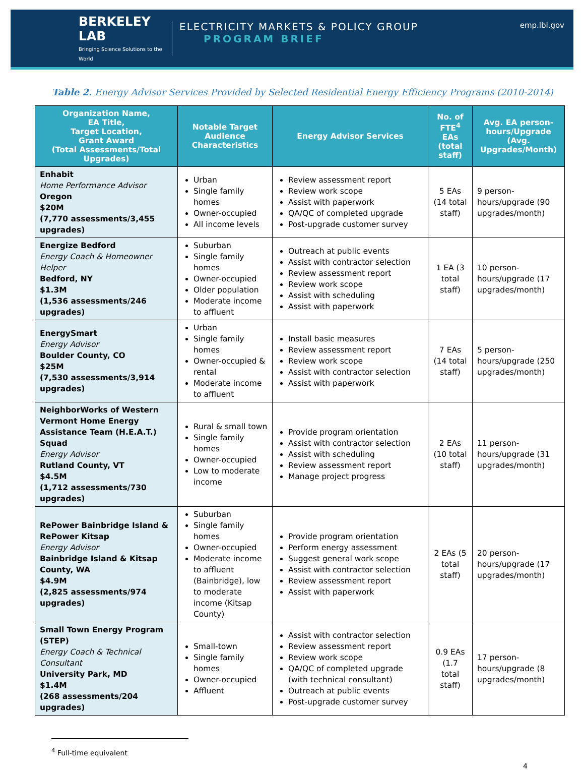BERKELEY LAB
Bringing Science Solutions to the World
ELECTRICITY MARKETS & POLICY GROUP
PROGRAM BRIEF
emp.lbl.gov
Table 2. Energy Advisor Services Provided by Selected Residential Energy Efficiency Programs (2010-2014)
| Organization Name, EA Title, Target Location, Grant Award (Total Assessments/Total Upgrades) | Notable Target Audience Characteristics | Energy Advisor Services | No. of FTE<sup>4</sup> EAs (total staff) | Avg. EA person-hours/Upgrade (Avg. Upgrades/Month) |
| --- | --- | --- | --- | --- |
| Enhabit Home Performance Advisor Oregon $20M (7,770 assessments/3,455 upgrades) | Urban Single family homes Owner-occupied All income levels | Review assessment report Review work scope Assist with paperwork QA/QC of completed upgrade Post-upgrade customer survey | 5 EAs (14 total staff) | 9 person-hours/upgrade (90 upgrades/month) |
| Energize Bedford Energy Coach & Homeowner Helper Bedford, NY $1.3M (1,536 assessments/246 upgrades) | Suburban Single family homes Owner-occupied Older population Moderate income to affluent | Outreach at public events Assist with contractor selection Review assessment report Review work scope Assist with scheduling Assist with paperwork | 1 EA (3 total staff) | 10 person-hours/upgrade (17 upgrades/month) |
| EnergySmart Energy Advisor Boulder County, CO $25M (7,530 assessments/3,914 upgrades) | Urban Single family homes Owner-occupied & rental Moderate income to affluent | Install basic measures Review assessment report Review work scope Assist with contractor selection Assist with paperwork | 7 EAs (14 total staff) | 5 person-hours/upgrade (250 upgrades/month) |
| NeighborWorks of Western Vermont Home Energy Assistance Team (H.E.A.T.) Squad Energy Advisor Rutland County, VT $4.5M (1,712 assessments/730 upgrades) | Rural & small town Single family homes Owner-occupied Low to moderate income | Provide program orientation Assist with contractor selection Assist with scheduling Review assessment report Manage project progress | 2 EAs (10 total staff) | 11 person-hours/upgrade (31 upgrades/month) |
| RePower Bainbridge Island & RePower Kitsap Energy Advisor Bainbridge Island & Kitsap County, WA $4.9M (2,825 assessments/974 upgrades) | Suburban Single family homes Owner-occupied Moderate income to affluent (Bainbridge), low to moderate income (Kitsap County) | Provide program orientation Perform energy assessment Suggest general work scope Assist with contractor selection Review assessment report Assist with paperwork | 2 EAs (5 total staff) | 20 person-hours/upgrade (17 upgrades/month) |
| Small Town Energy Program (STEP) Energy Coach & Technical Consultant University Park, MD $1.4M (268 assessments/204 upgrades) | Small-town Single family homes Owner-occupied Affluent | Assist with contractor selection Review assessment report Review work scope QA/QC of completed upgrade (with technical consultant) Outreach at public events Post-upgrade customer survey | 0.9 EAs (1.7 total staff) | 17 person-hours/upgrade (8 upgrades/month) |
<sup>4</sup> Full-time equivalent
4